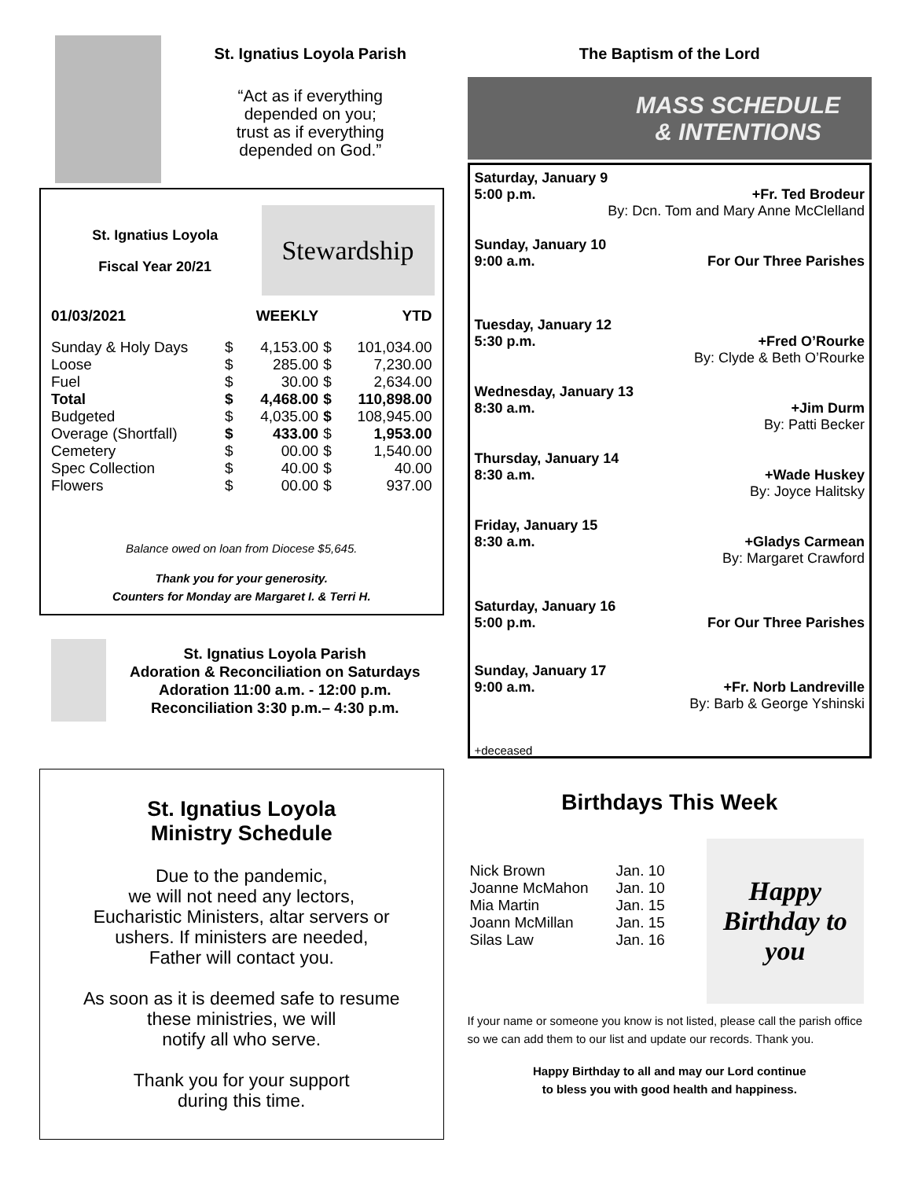St. Ignatius Loyola Parish
“Act as if everything
depended on you;
trust as if everything
depended on God.”
St. Ignatius Loyola
Fiscal Year 20/21
Stewardship
| 01/03/2021 | | WEEKLY | | YTD |
| Sunday & Holy Days | $ | 4,153.00 | $ | 101,034.00 |
| Loose | $ | 285.00 | $ | 7,230.00 |
| Fuel | $ | 30.00 | $ | 2,634.00 |
| Total | $ | 4,468.00 | $ | 110,898.00 |
| Budgeted | $ | 4,035.00 | $ | 108,945.00 |
| Overage (Shortfall) | $ | 433.00 | $ | 1,953.00 |
| Cemetery | $ | 00.00 | $ | 1,540.00 |
| Spec Collection | $ | 40.00 | $ | 40.00 |
| Flowers | $ | 00.00 | $ | 937.00 |
Balance owed on loan from Diocese $5,645.
Thank you for your generosity.
Counters for Monday are Margaret I. & Terri H.
St. Ignatius Loyola Parish
Adoration & Reconciliation on Saturdays
Adoration 11:00 a.m. - 12:00 p.m.
Reconciliation 3:30 p.m.– 4:30 p.m.
St. Ignatius Loyola
Ministry Schedule
Due to the pandemic,
we will not need any lectors,
Eucharistic Ministers, altar servers or
ushers. If ministers are needed,
Father will contact you.
As soon as it is deemed safe to resume
these ministries, we will
notify all who serve.
Thank you for your support
during this time.
The Baptism of the Lord
MASS SCHEDULE
& INTENTIONS
Saturday, January 9
5:00 p.m. +Fr. Ted Brodeur
By: Dcn. Tom and Mary Anne McClelland
Sunday, January 10
9:00 a.m. For Our Three Parishes
Tuesday, January 12
5:30 p.m. +Fred O’Rourke
By: Clyde & Beth O’Rourke
Wednesday, January 13
8:30 a.m. +Jim Durm
By: Patti Becker
Thursday, January 14
8:30 a.m. +Wade Huskey
By: Joyce Halitsky
Friday, January 15
8:30 a.m. +Gladys Carmean
By: Margaret Crawford
Saturday, January 16
5:00 p.m. For Our Three Parishes
Sunday, January 17
9:00 a.m. +Fr. Norb Landreville
By: Barb & George Yshinski
+deceased
Birthdays This Week
| Nick Brown | Jan. 10 |
| Joanne McMahon | Jan. 10 |
| Mia Martin | Jan. 15 |
| Joann McMillan | Jan. 15 |
| Silas Law | Jan. 16 |
Happy Birthday to you
If your name or someone you know is not listed, please call the parish office so we can add them to our list and update our records. Thank you.
Happy Birthday to all and may our Lord continue
to bless you with good health and happiness.